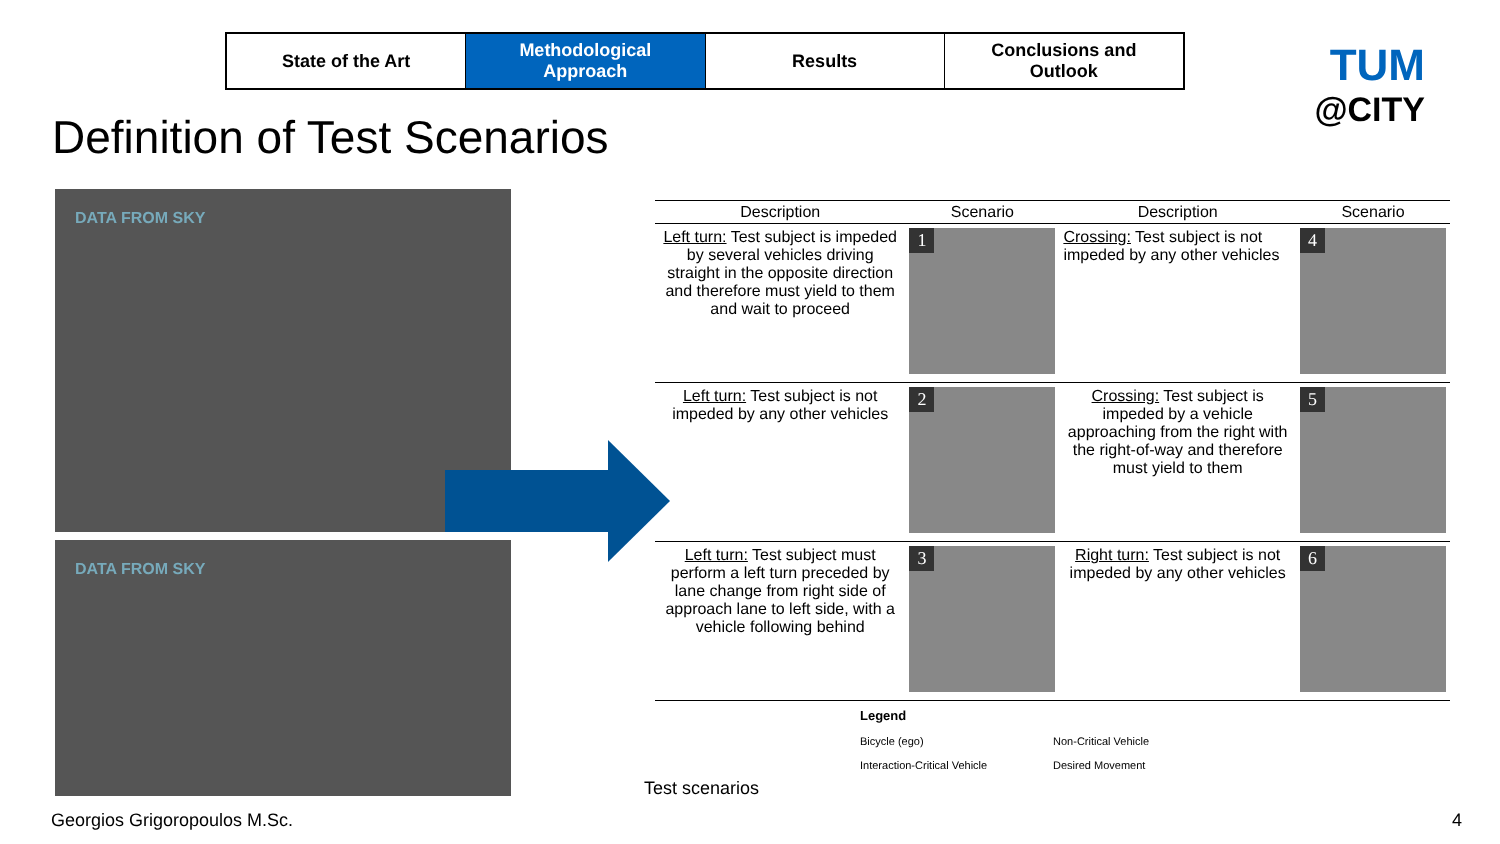State of the Art Methodological
Approach
Results Conclusions and
Outlook
TUM
@CITY
Definition of Test Scenarios
DATA FROM SKY
DATA FROM SKY
| Description | Scenario | Description | Scenario |
| --- | --- | --- | --- |
| Left turn: Test subject is impeded by several vehicles driving straight in the opposite direction and therefore must yield to them and wait to proceed | 1 | Crossing: Test subject is not impeded by any other vehicles | 4 |
| Left turn: Test subject is not impeded by any other vehicles | 2 | Crossing: Test subject is impeded by a vehicle approaching from the right with the right-of-way and therefore must yield to them | 5 |
| Left turn: Test subject must perform a left turn preceded by lane change from right side of approach lane to left side, with a vehicle following behind | 3 | Right turn: Test subject is not impeded by any other vehicles | 6 |
Legend
Bicycle (ego) Non-Critical Vehicle
Interaction-Critical Vehicle Desired Movement
Test scenarios
Georgios Grigoropoulos M.Sc. 4